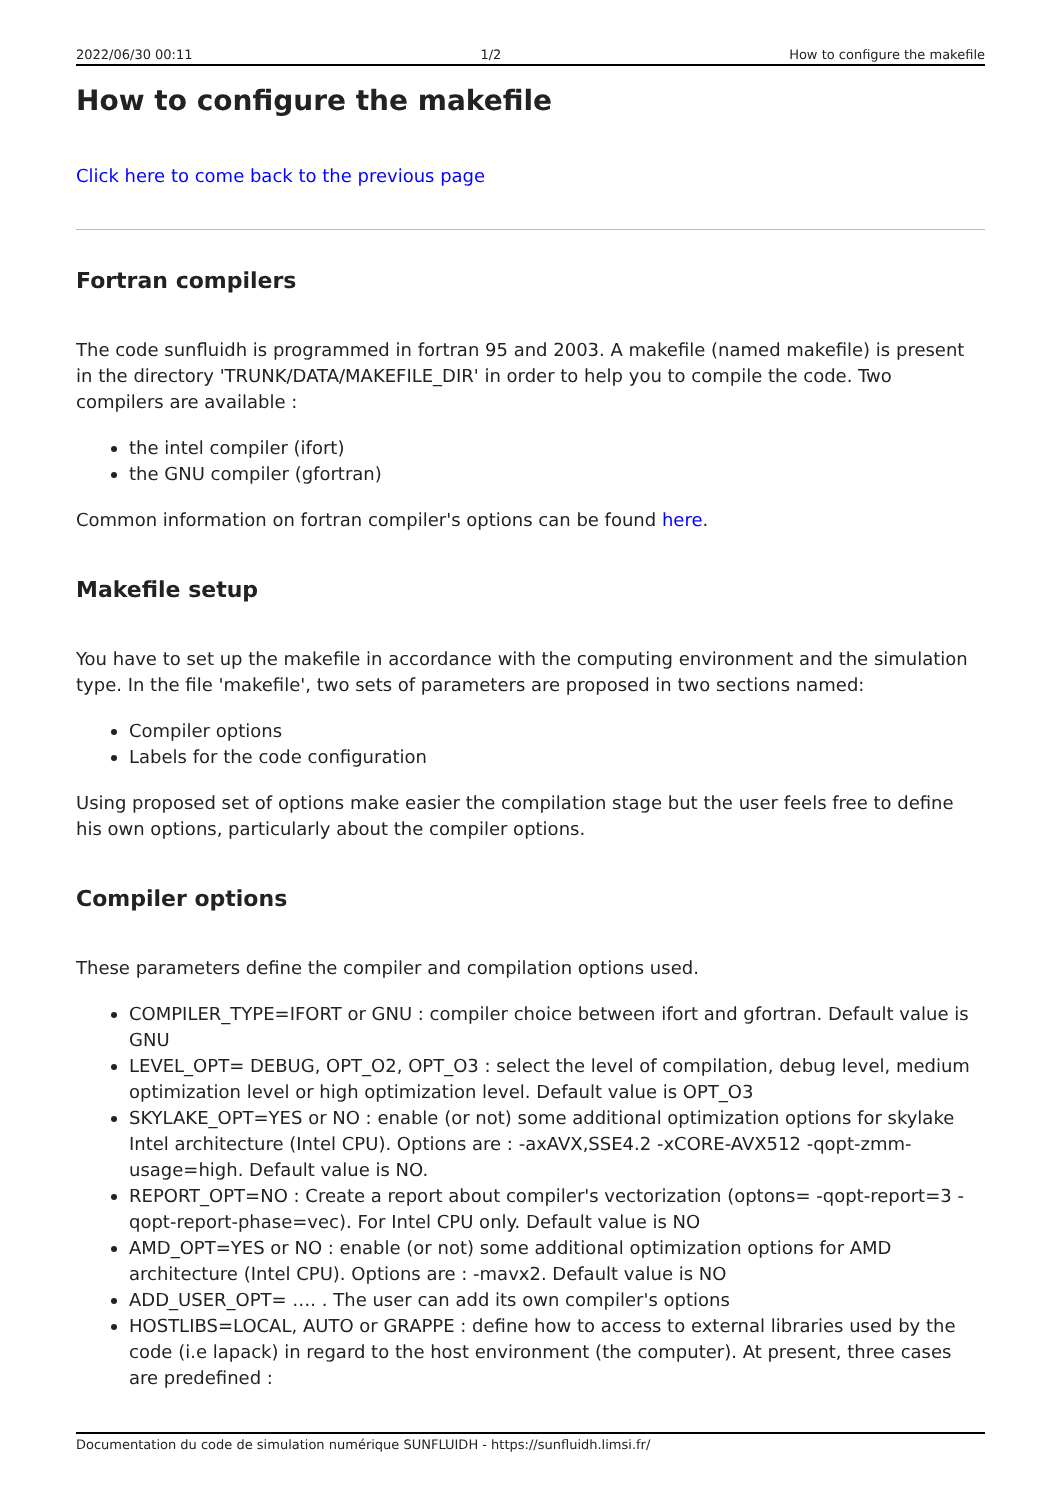2022/06/30 00:11 1/2 How to configure the makefile
How to configure the makefile
Click here to come back to the previous page
Fortran compilers
The code sunfluidh is programmed in fortran 95 and 2003. A makefile (named makefile) is present in the directory 'TRUNK/DATA/MAKEFILE_DIR' in order to help you to compile the code. Two compilers are available :
the intel compiler (ifort)
the GNU compiler (gfortran)
Common information on fortran compiler's options can be found here.
Makefile setup
You have to set up the makefile in accordance with the computing environment and the simulation type. In the file 'makefile', two sets of parameters are proposed in two sections named:
Compiler options
Labels for the code configuration
Using proposed set of options make easier the compilation stage but the user feels free to define his own options, particularly about the compiler options.
Compiler options
These parameters define the compiler and compilation options used.
COMPILER_TYPE=IFORT or GNU : compiler choice between ifort and gfortran. Default value is GNU
LEVEL_OPT= DEBUG, OPT_O2, OPT_O3 : select the level of compilation, debug level, medium optimization level or high optimization level. Default value is OPT_O3
SKYLAKE_OPT=YES or NO : enable (or not) some additional optimization options for skylake Intel architecture (Intel CPU). Options are : -axAVX,SSE4.2 -xCORE-AVX512 -qopt-zmm-usage=high. Default value is NO.
REPORT_OPT=NO : Create a report about compiler's vectorization (optons= -qopt-report=3 -qopt-report-phase=vec). For Intel CPU only. Default value is NO
AMD_OPT=YES or NO : enable (or not) some additional optimization options for AMD architecture (Intel CPU). Options are : -mavx2. Default value is NO
ADD_USER_OPT= …. . The user can add its own compiler's options
HOSTLIBS=LOCAL, AUTO or GRAPPE : define how to access to external libraries used by the code (i.e lapack) in regard to the host environment (the computer). At present, three cases are predefined :
Documentation du code de simulation numérique SUNFLUIDH - https://sunfluidh.limsi.fr/